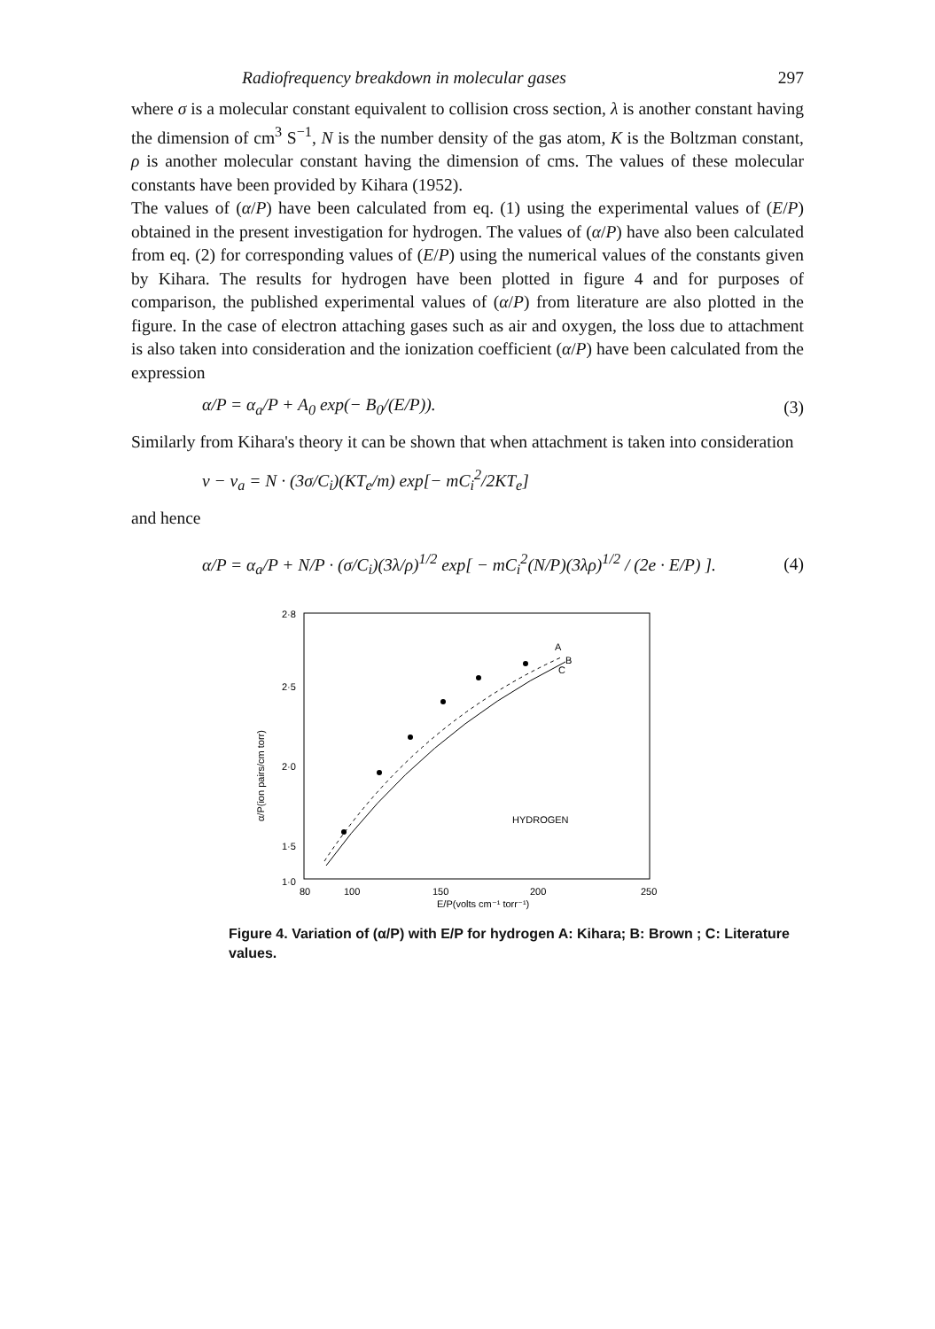Radiofrequency breakdown in molecular gases 297
where σ is a molecular constant equivalent to collision cross section, λ is another constant having the dimension of cm<sup>3</sup> S<sup>−1</sup>, N is the number density of the gas atom, K is the Boltzman constant, ρ is another molecular constant having the dimension of cms. The values of these molecular constants have been provided by Kihara (1952).
The values of (α/P) have been calculated from eq. (1) using the experimental values of (E/P) obtained in the present investigation for hydrogen. The values of (α/P) have also been calculated from eq. (2) for corresponding values of (E/P) using the numerical values of the constants given by Kihara. The results for hydrogen have been plotted in figure 4 and for purposes of comparison, the published experimental values of (α/P) from literature are also plotted in the figure. In the case of electron attaching gases such as air and oxygen, the loss due to attachment is also taken into consideration and the ionization coefficient (α/P) have been calculated from the expression
α/P = α<sub>a</sub>/P + A<sub>0</sub> exp(− B<sub>0</sub>/(E/P)). (3)
Similarly from Kihara's theory it can be shown that when attachment is taken into consideration
ν − ν<sub>a</sub> = N · (3σ/C<sub>i</sub>)(KT<sub>e</sub>/m) exp[− mC<sub>i</sub><sup>2</sup>/2KT<sub>e</sub>]
and hence
α/P = α<sub>a</sub>/P + N/P · (σ/C<sub>i</sub>)(3λ/ρ)<sup>1/2</sup> exp[ − mC<sub>i</sub><sup>2</sup>(N/P)(3λρ)<sup>1/2</sup> / (2e · E/P) ]. (4)
2·8
2·5
2·0
1·5
1·0
80
100
150
200
250
E/P(volts cm⁻¹ torr⁻¹)
α/P(ion pairs/cm torr)
HYDROGEN
A
B
C
Figure 4. Variation of (α/P) with E/P for hydrogen A: Kihara; B: Brown ; C: Literature values.